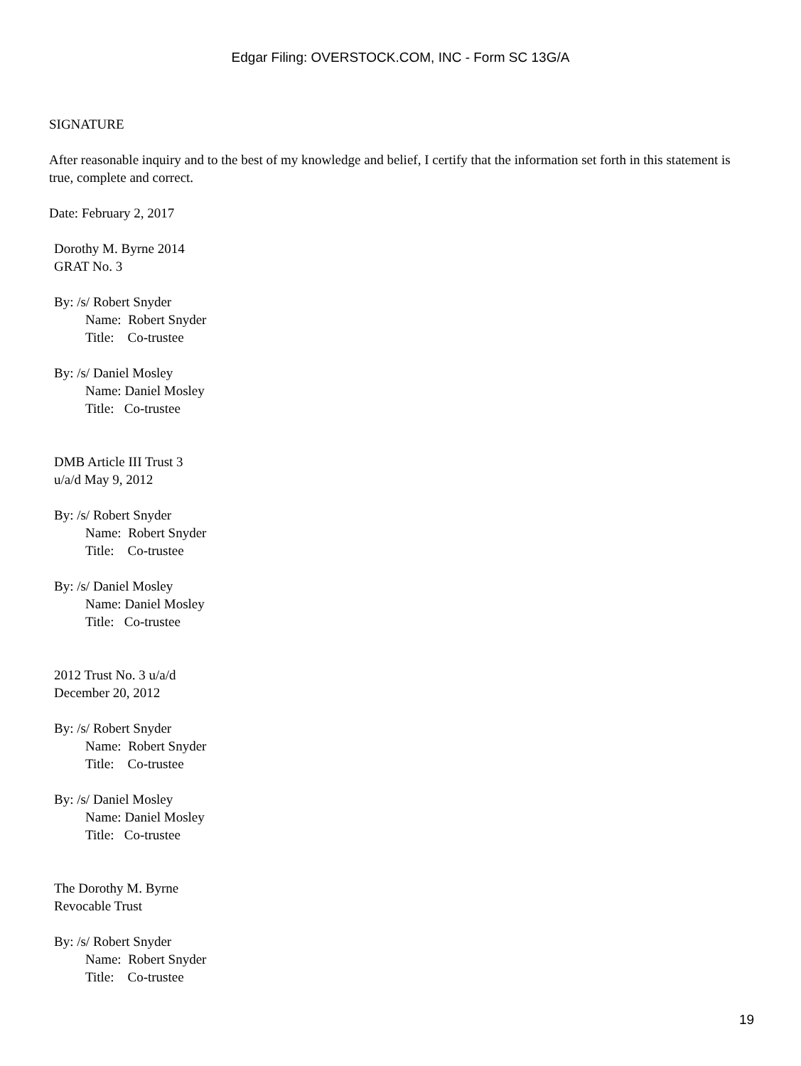Edgar Filing: OVERSTOCK.COM, INC - Form SC 13G/A
SIGNATURE
After reasonable inquiry and to the best of my knowledge and belief, I certify that the information set forth in this statement is true, complete and correct.
Date: February 2, 2017
Dorothy M. Byrne 2014
GRAT No. 3
By: /s/ Robert Snyder
Name: Robert Snyder
Title: Co-trustee
By: /s/ Daniel Mosley
Name: Daniel Mosley
Title: Co-trustee
DMB Article III Trust 3
u/a/d May 9, 2012
By: /s/ Robert Snyder
Name: Robert Snyder
Title: Co-trustee
By: /s/ Daniel Mosley
Name: Daniel Mosley
Title: Co-trustee
2012 Trust No. 3 u/a/d
December 20, 2012
By: /s/ Robert Snyder
Name: Robert Snyder
Title: Co-trustee
By: /s/ Daniel Mosley
Name: Daniel Mosley
Title: Co-trustee
The Dorothy M. Byrne
Revocable Trust
By: /s/ Robert Snyder
Name: Robert Snyder
Title: Co-trustee
19